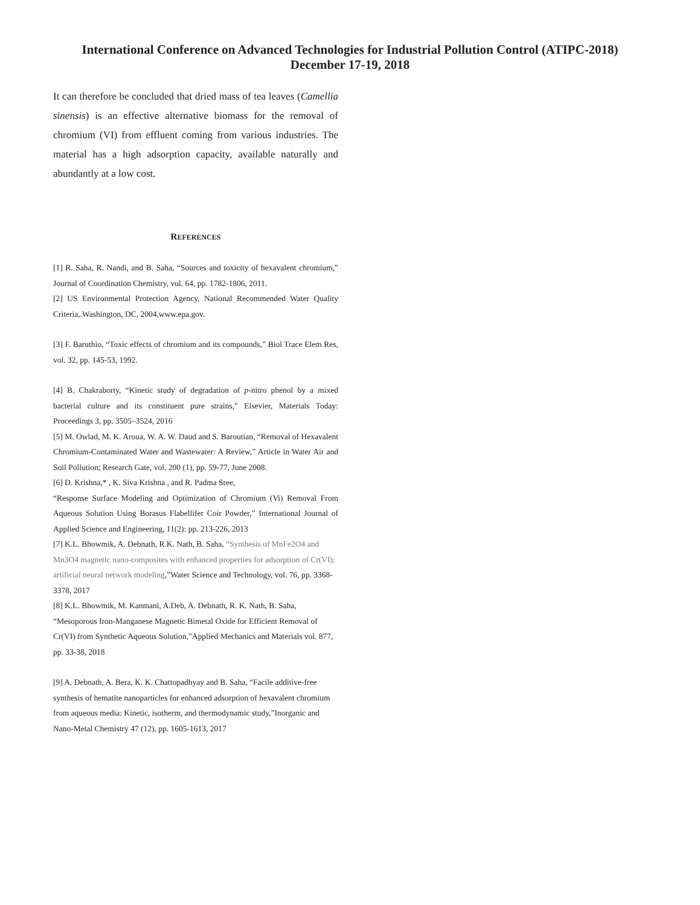International Conference on Advanced Technologies for Industrial Pollution Control (ATIPC-2018)
December 17-19, 2018
It can therefore be concluded that dried mass of tea leaves (Camellia sinensis) is an effective alternative biomass for the removal of chromium (VI) from effluent coming from various industries. The material has a high adsorption capacity, available naturally and abundantly at a low cost.
REFERENCES
[1] R. Saha, R. Nandi, and B. Saha, “Sources and toxicity of hexavalent chromium,” Journal of Coordination Chemistry, vol. 64, pp. 1782-1806, 2011.
[2] US Environmental Protection Agency, National Recommended Water Quality Criteria,.Washington, DC, 2004,www.epa.gov.
[3] F. Baruthio, “Toxic effects of chromium and its compounds,” Biol Trace Elem Res, vol. 32, pp. 145-53, 1992.
[4] B. Chakraborty, “Kinetic study of degradation of p-nitro phenol by a mixed bacterial culture and its constituent pure strains,” Elsevier, Materials Today: Proceedings 3, pp. 3505–3524, 2016
[5] M. Owlad, M. K. Aroua, W. A. W. Daud and S. Baroutian, “Removal of Hexavalent Chromium-Contaminated Water and Wastewater: A Review,” Article in Water Air and Soil Pollution; Research Gate, vol. 200 (1), pp. 59-77, June 2008.
[6] D. Krishna,* , K. Siva Krishna , and R. Padma Sree,
“Response Surface Modeling and Optimization of Chromium (Vi) Removal From Aqueous Solution Using Borasus Flabellifer Coir Powder,” International Journal of Applied Science and Engineering, 11(2): pp. 213-226, 2013
[7] K.L. Bhowmik, A. Debnath, R.K. Nath, B. Saha, “Synthesis of MnFe2O4 and Mn3O4 magnetic nano-composites with enhanced properties for adsorption of Cr(VI): artificial neural network modeling,”Water Science and Technology, vol. 76, pp. 3368-3378, 2017
[8] K.L. Bhowmik, M. Kanmani, A.Deb, A. Debnath, R. K. Nath, B. Saha, “Mesoporous Iron-Manganese Magnetic Bimetal Oxide for Efficient Removal of Cr(VI) from Synthetic Aqueous Solution,”Applied Mechanics and Materials vol. 877, pp. 33-38, 2018
[9] A. Debnath, A. Bera, K. K. Chattopadhyay and B. Saha, “Facile additive-free synthesis of hematite nanoparticles for enhanced adsorption of hexavalent chromium from aqueous media: Kinetic, isotherm, and thermodynamic study,”Inorganic and Nano-Metal Chemistry 47 (12), pp. 1605-1613, 2017